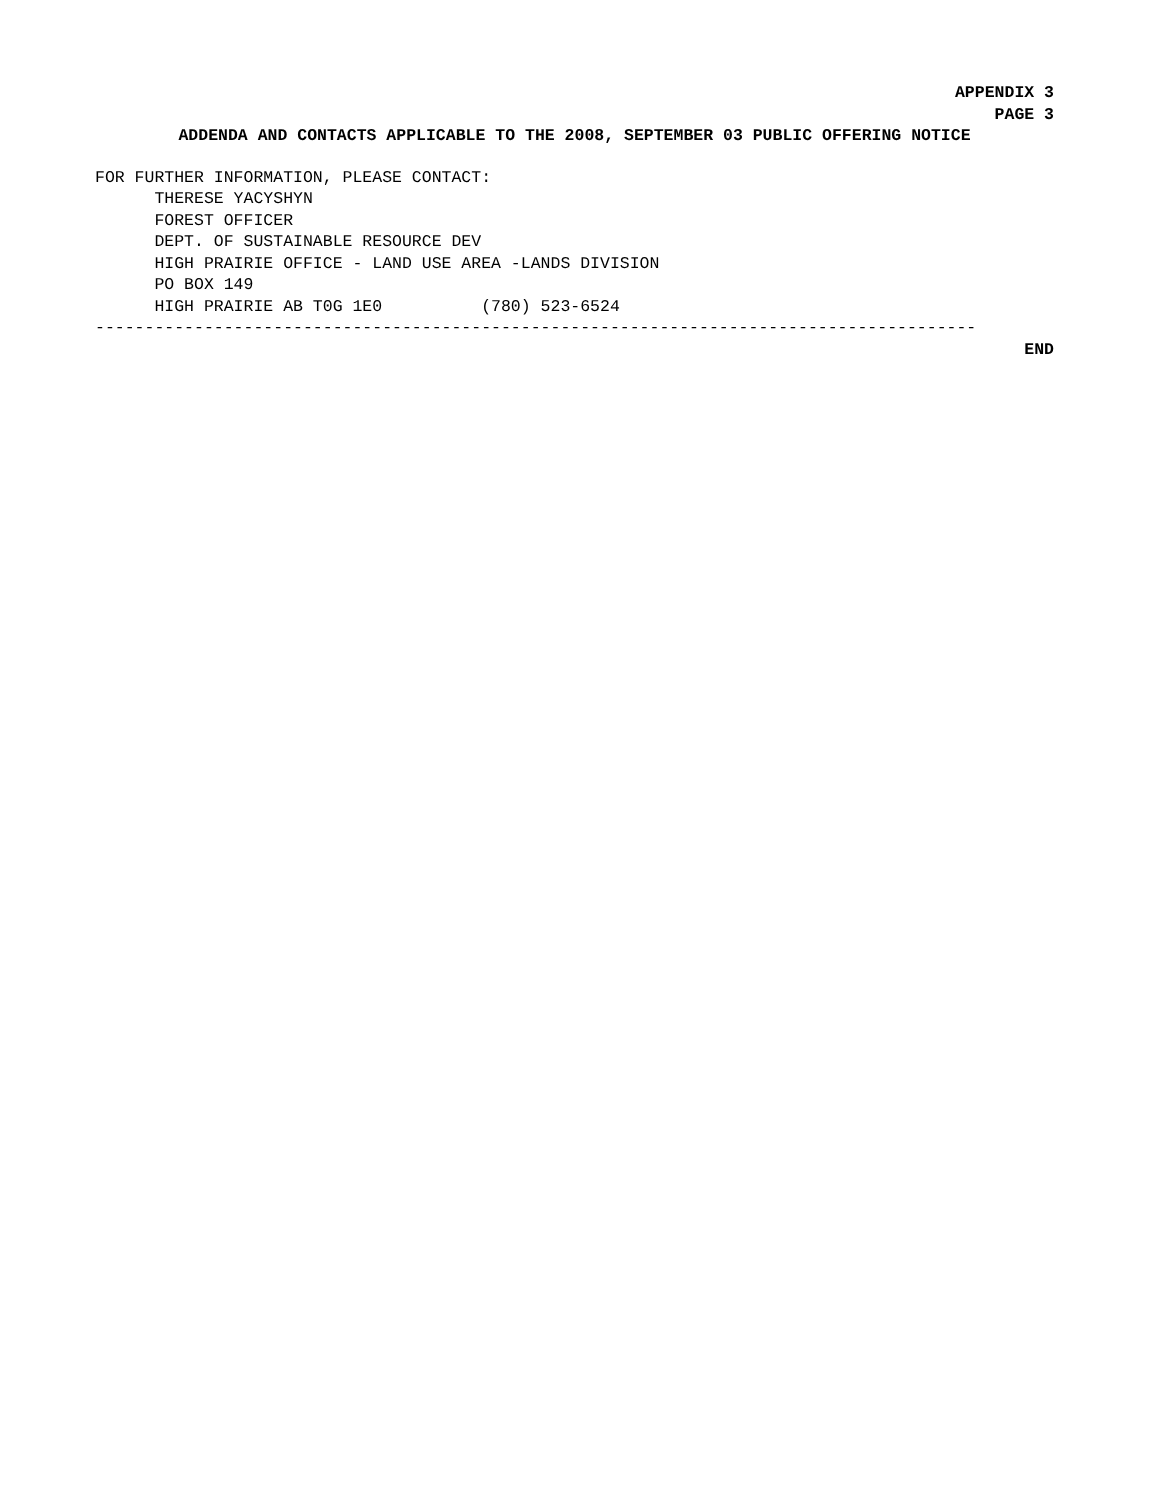APPENDIX 3
PAGE 3
ADDENDA AND CONTACTS APPLICABLE TO THE 2008, SEPTEMBER 03 PUBLIC OFFERING NOTICE
FOR FURTHER INFORMATION, PLEASE CONTACT:
      THERESE YACYSHYN
      FOREST OFFICER
      DEPT. OF SUSTAINABLE RESOURCE DEV
      HIGH PRAIRIE OFFICE - LAND USE AREA -LANDS DIVISION
      PO BOX 149
      HIGH PRAIRIE AB T0G 1E0          (780) 523-6524
-----------------------------------------------------------------------------------------
END